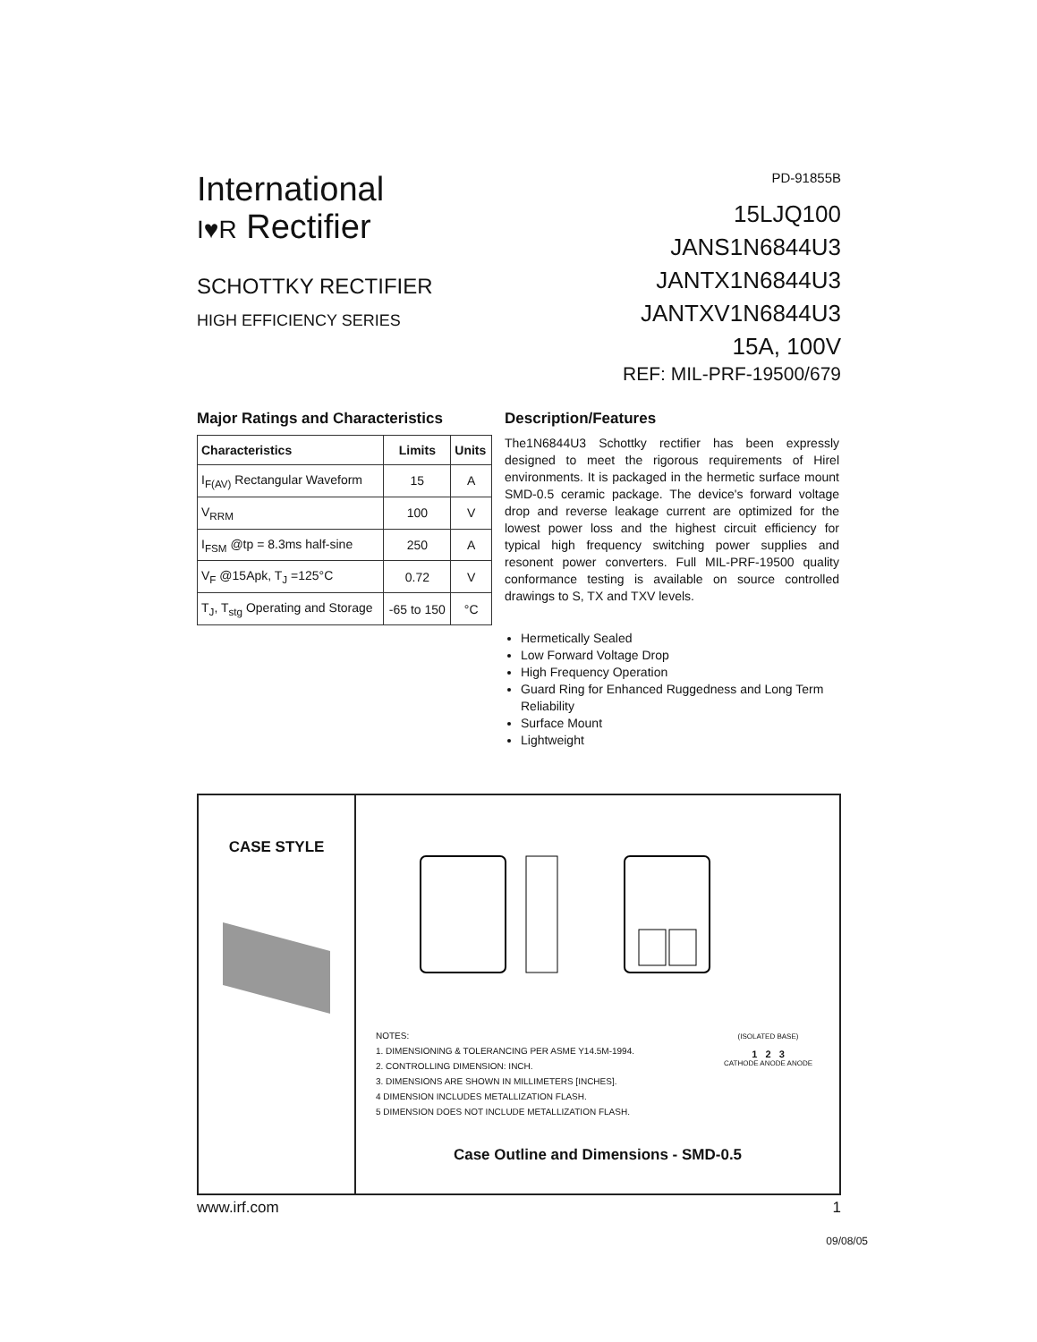International
I♥R Rectifier
SCHOTTKY RECTIFIER
HIGH EFFICIENCY SERIES
PD-91855B
15LJQ100
JANS1N6844U3
JANTX1N6844U3
JANTXV1N6844U3
15A, 100V
REF: MIL-PRF-19500/679
Major Ratings and Characteristics
| Characteristics | Limits | Units |
| --- | --- | --- |
| I<sub>F(AV)</sub> Rectangular Waveform | 15 | A |
| V<sub>RRM</sub> | 100 | V |
| I<sub>FSM</sub> @tp = 8.3ms half-sine | 250 | A |
| V<sub>F</sub> @15Apk, T<sub>J</sub> =125°C | 0.72 | V |
| T<sub>J</sub>, T<sub>stg</sub> Operating and Storage | -65 to 150 | °C |
Description/Features
The1N6844U3 Schottky rectifier has been expressly designed to meet the rigorous requirements of Hirel environments. It is packaged in the hermetic surface mount SMD-0.5 ceramic package. The device's forward voltage drop and reverse leakage current are optimized for the lowest power loss and the highest circuit efficiency for typical high frequency switching power supplies and resonent power converters. Full MIL-PRF-19500 quality conformance testing is available on source controlled drawings to S, TX and TXV levels.
Hermetically Sealed
Low Forward Voltage Drop
High Frequency Operation
Guard Ring for Enhanced Ruggedness and Long Term Reliability
Surface Mount
Lightweight
CASE STYLE
NOTES:
1. DIMENSIONING & TOLERANCING PER ASME Y14.5M-1994.
2. CONTROLLING DIMENSION: INCH.
3. DIMENSIONS ARE SHOWN IN MILLIMETERS [INCHES].
4 DIMENSION INCLUDES METALLIZATION FLASH.
5 DIMENSION DOES NOT INCLUDE METALLIZATION FLASH.
(ISOLATED BASE)
1 2 3
CATHODE ANODE ANODE
Case Outline and Dimensions - SMD-0.5
www.irf.com 1
09/08/05